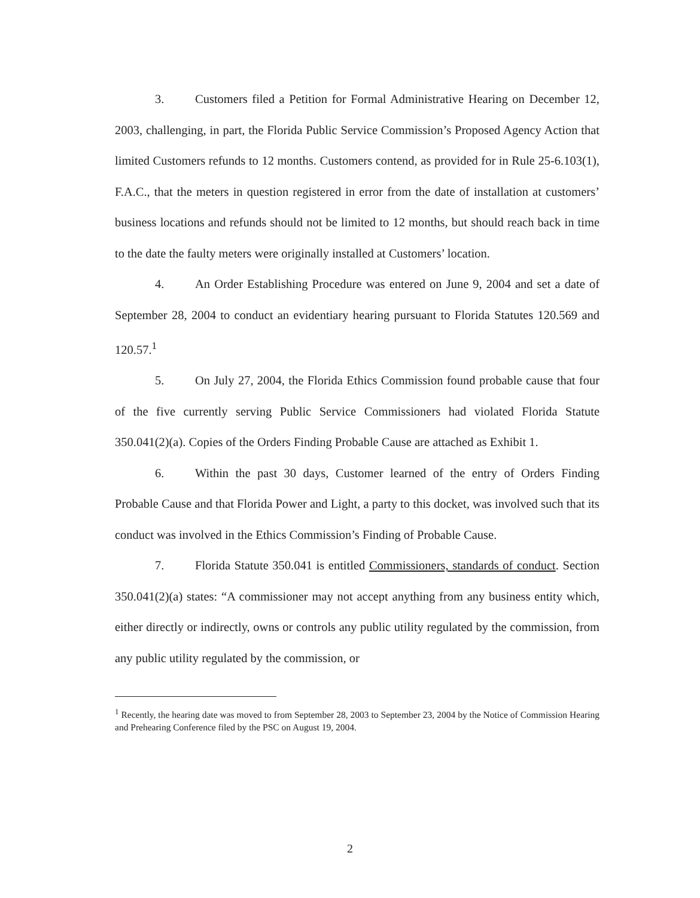3. Customers filed a Petition for Formal Administrative Hearing on December 12, 2003, challenging, in part, the Florida Public Service Commission’s Proposed Agency Action that limited Customers refunds to 12 months. Customers contend, as provided for in Rule 25-6.103(1), F.A.C., that the meters in question registered in error from the date of installation at customers’ business locations and refunds should not be limited to 12 months, but should reach back in time to the date the faulty meters were originally installed at Customers’ location.
4. An Order Establishing Procedure was entered on June 9, 2004 and set a date of September 28, 2004 to conduct an evidentiary hearing pursuant to Florida Statutes 120.569 and 120.57.<sup>1</sup>
5. On July 27, 2004, the Florida Ethics Commission found probable cause that four of the five currently serving Public Service Commissioners had violated Florida Statute 350.041(2)(a). Copies of the Orders Finding Probable Cause are attached as Exhibit 1.
6. Within the past 30 days, Customer learned of the entry of Orders Finding Probable Cause and that Florida Power and Light, a party to this docket, was involved such that its conduct was involved in the Ethics Commission’s Finding of Probable Cause.
7. Florida Statute 350.041 is entitled Commissioners, standards of conduct. Section 350.041(2)(a) states: “A commissioner may not accept anything from any business entity which, either directly or indirectly, owns or controls any public utility regulated by the commission, from any public utility regulated by the commission, or
<sup>1</sup> Recently, the hearing date was moved to from September 28, 2003 to September 23, 2004 by the Notice of Commission Hearing and Prehearing Conference filed by the PSC on August 19, 2004.
2